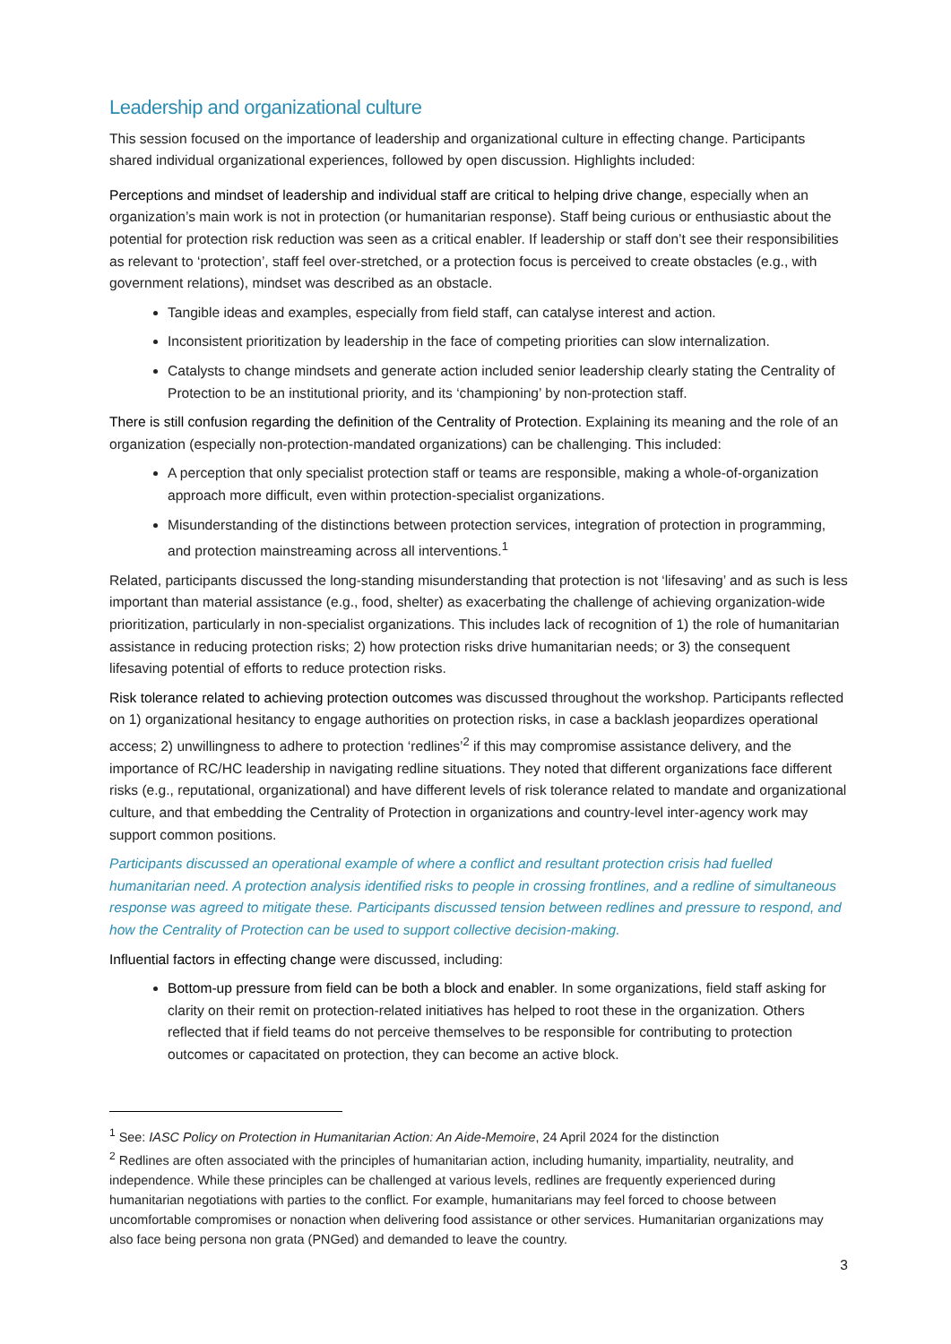Leadership and organizational culture
This session focused on the importance of leadership and organizational culture in effecting change. Participants shared individual organizational experiences, followed by open discussion. Highlights included:
Perceptions and mindset of leadership and individual staff are critical to helping drive change, especially when an organization’s main work is not in protection (or humanitarian response). Staff being curious or enthusiastic about the potential for protection risk reduction was seen as a critical enabler. If leadership or staff don’t see their responsibilities as relevant to ‘protection’, staff feel over-stretched, or a protection focus is perceived to create obstacles (e.g., with government relations), mindset was described as an obstacle.
Tangible ideas and examples, especially from field staff, can catalyse interest and action.
Inconsistent prioritization by leadership in the face of competing priorities can slow internalization.
Catalysts to change mindsets and generate action included senior leadership clearly stating the Centrality of Protection to be an institutional priority, and its ‘championing’ by non-protection staff.
There is still confusion regarding the definition of the Centrality of Protection. Explaining its meaning and the role of an organization (especially non-protection-mandated organizations) can be challenging. This included:
A perception that only specialist protection staff or teams are responsible, making a whole-of-organization approach more difficult, even within protection-specialist organizations.
Misunderstanding of the distinctions between protection services, integration of protection in programming, and protection mainstreaming across all interventions.<sup>1</sup>
Related, participants discussed the long-standing misunderstanding that protection is not ‘lifesaving’ and as such is less important than material assistance (e.g., food, shelter) as exacerbating the challenge of achieving organization-wide prioritization, particularly in non-specialist organizations. This includes lack of recognition of 1) the role of humanitarian assistance in reducing protection risks; 2) how protection risks drive humanitarian needs; or 3) the consequent lifesaving potential of efforts to reduce protection risks.
Risk tolerance related to achieving protection outcomes was discussed throughout the workshop. Participants reflected on 1) organizational hesitancy to engage authorities on protection risks, in case a backlash jeopardizes operational access; 2) unwillingness to adhere to protection ‘redlines’<sup>2</sup> if this may compromise assistance delivery, and the importance of RC/HC leadership in navigating redline situations. They noted that different organizations face different risks (e.g., reputational, organizational) and have different levels of risk tolerance related to mandate and organizational culture, and that embedding the Centrality of Protection in organizations and country-level inter-agency work may support common positions.
Participants discussed an operational example of where a conflict and resultant protection crisis had fuelled humanitarian need. A protection analysis identified risks to people in crossing frontlines, and a redline of simultaneous response was agreed to mitigate these. Participants discussed tension between redlines and pressure to respond, and how the Centrality of Protection can be used to support collective decision-making.
Influential factors in effecting change were discussed, including:
Bottom-up pressure from field can be both a block and enabler. In some organizations, field staff asking for clarity on their remit on protection-related initiatives has helped to root these in the organization. Others reflected that if field teams do not perceive themselves to be responsible for contributing to protection outcomes or capacitated on protection, they can become an active block.
<sup>1</sup> See: IASC Policy on Protection in Humanitarian Action: An Aide-Memoire, 24 April 2024 for the distinction
<sup>2</sup> Redlines are often associated with the principles of humanitarian action, including humanity, impartiality, neutrality, and independence. While these principles can be challenged at various levels, redlines are frequently experienced during humanitarian negotiations with parties to the conflict. For example, humanitarians may feel forced to choose between uncomfortable compromises or nonaction when delivering food assistance or other services. Humanitarian organizations may also face being persona non grata (PNGed) and demanded to leave the country.
3